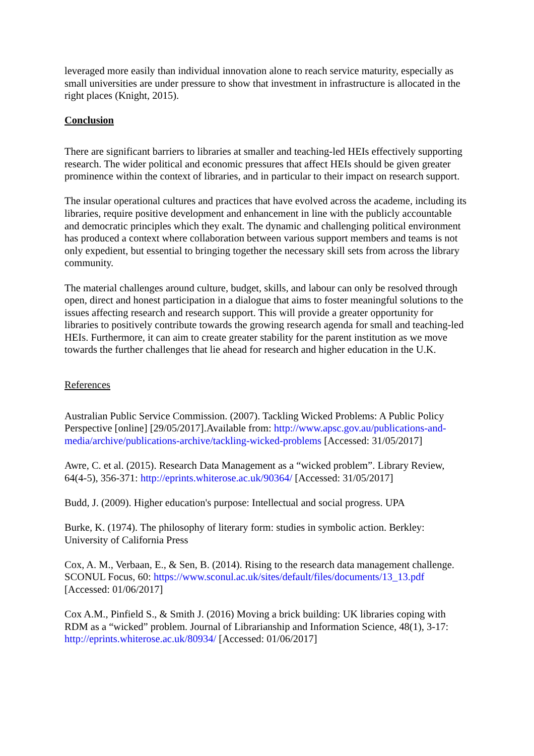leveraged more easily than individual innovation alone to reach service maturity, especially as small universities are under pressure to show that investment in infrastructure is allocated in the right places (Knight, 2015).
Conclusion
There are significant barriers to libraries at smaller and teaching-led HEIs effectively supporting research. The wider political and economic pressures that affect HEIs should be given greater prominence within the context of libraries, and in particular to their impact on research support.
The insular operational cultures and practices that have evolved across the academe, including its libraries, require positive development and enhancement in line with the publicly accountable and democratic principles which they exalt. The dynamic and challenging political environment has produced a context where collaboration between various support members and teams is not only expedient, but essential to bringing together the necessary skill sets from across the library community.
The material challenges around culture, budget, skills, and labour can only be resolved through open, direct and honest participation in a dialogue that aims to foster meaningful solutions to the issues affecting research and research support. This will provide a greater opportunity for libraries to positively contribute towards the growing research agenda for small and teaching-led HEIs. Furthermore, it can aim to create greater stability for the parent institution as we move towards the further challenges that lie ahead for research and higher education in the U.K.
References
Australian Public Service Commission. (2007). Tackling Wicked Problems: A Public Policy Perspective [online] [29/05/2017].Available from: http://www.apsc.gov.au/publications-and-media/archive/publications-archive/tackling-wicked-problems [Accessed: 31/05/2017]
Awre, C. et al. (2015). Research Data Management as a “wicked problem”. Library Review, 64(4-5), 356-371: http://eprints.whiterose.ac.uk/90364/ [Accessed: 31/05/2017]
Budd, J. (2009). Higher education's purpose: Intellectual and social progress. UPA
Burke, K. (1974). The philosophy of literary form: studies in symbolic action. Berkley: University of California Press
Cox, A. M., Verbaan, E., & Sen, B. (2014). Rising to the research data management challenge. SCONUL Focus, 60: https://www.sconul.ac.uk/sites/default/files/documents/13_13.pdf [Accessed: 01/06/2017]
Cox A.M., Pinfield S., & Smith J. (2016) Moving a brick building: UK libraries coping with RDM as a “wicked” problem. Journal of Librarianship and Information Science, 48(1), 3-17: http://eprints.whiterose.ac.uk/80934/ [Accessed: 01/06/2017]